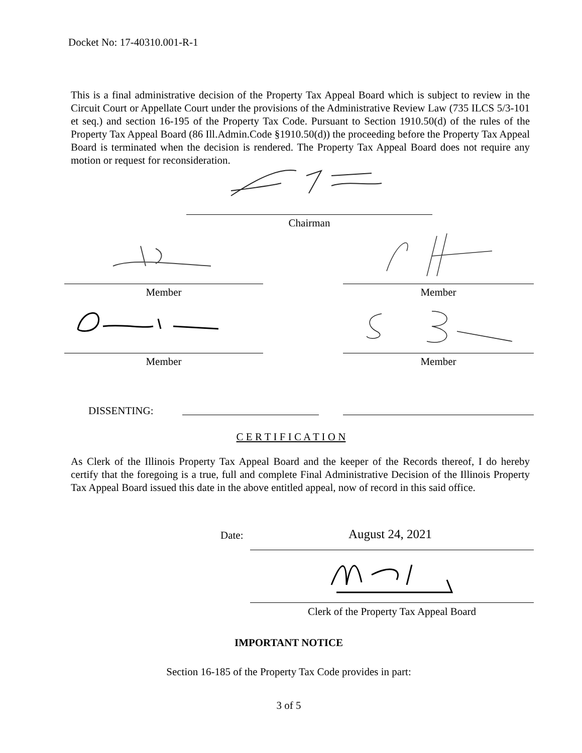Docket No: 17-40310.001-R-1
This is a final administrative decision of the Property Tax Appeal Board which is subject to review in the Circuit Court or Appellate Court under the provisions of the Administrative Review Law (735 ILCS 5/3-101 et seq.) and section 16-195 of the Property Tax Code. Pursuant to Section 1910.50(d) of the rules of the Property Tax Appeal Board (86 Ill.Admin.Code §1910.50(d)) the proceeding before the Property Tax Appeal Board is terminated when the decision is rendered. The Property Tax Appeal Board does not require any motion or request for reconsideration.
Chairman
Member Member
Member Member
DISSENTING:
C E R T I F I C A T I O N
As Clerk of the Illinois Property Tax Appeal Board and the keeper of the Records thereof, I do hereby certify that the foregoing is a true, full and complete Final Administrative Decision of the Illinois Property Tax Appeal Board issued this date in the above entitled appeal, now of record in this said office.
Date: August 24, 2021
Clerk of the Property Tax Appeal Board
IMPORTANT NOTICE
Section 16-185 of the Property Tax Code provides in part:
3 of 5